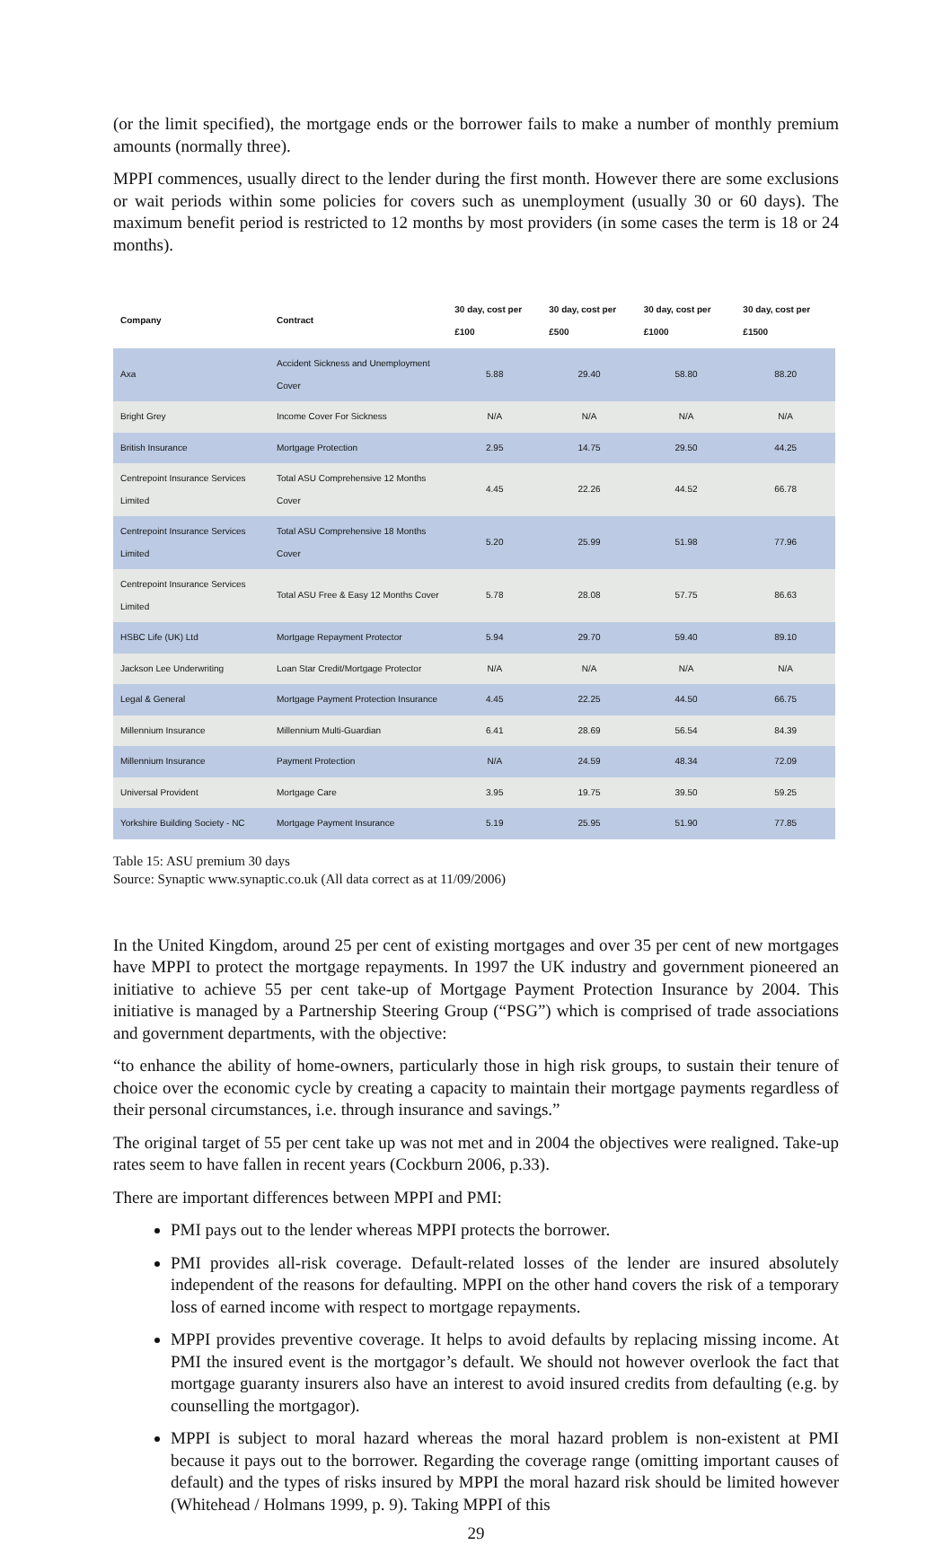(or the limit specified), the mortgage ends or the borrower fails to make a number of monthly premium amounts (normally three).
MPPI commences, usually direct to the lender during the first month. However there are some exclusions or wait periods within some policies for covers such as unemployment (usually 30 or 60 days). The maximum benefit period is restricted to 12 months by most providers (in some cases the term is 18 or 24 months).
| Company | Contract | 30 day, cost per £100 | 30 day, cost per £500 | 30 day, cost per £1000 | 30 day, cost per £1500 |
| --- | --- | --- | --- | --- | --- |
| Axa | Accident Sickness and Unemployment Cover | 5.88 | 29.40 | 58.80 | 88.20 |
| Bright Grey | Income Cover For Sickness | N/A | N/A | N/A | N/A |
| British Insurance | Mortgage Protection | 2.95 | 14.75 | 29.50 | 44.25 |
| Centrepoint Insurance Services Limited | Total ASU Comprehensive 12 Months Cover | 4.45 | 22.26 | 44.52 | 66.78 |
| Centrepoint Insurance Services Limited | Total ASU Comprehensive 18 Months Cover | 5.20 | 25.99 | 51.98 | 77.96 |
| Centrepoint Insurance Services Limited | Total ASU Free & Easy 12 Months Cover | 5.78 | 28.08 | 57.75 | 86.63 |
| HSBC Life (UK) Ltd | Mortgage Repayment Protector | 5.94 | 29.70 | 59.40 | 89.10 |
| Jackson Lee Underwriting | Loan Star Credit/Mortgage Protector | N/A | N/A | N/A | N/A |
| Legal & General | Mortgage Payment Protection Insurance | 4.45 | 22.25 | 44.50 | 66.75 |
| Millennium Insurance | Millennium Multi-Guardian | 6.41 | 28.69 | 56.54 | 84.39 |
| Millennium Insurance | Payment Protection | N/A | 24.59 | 48.34 | 72.09 |
| Universal Provident | Mortgage Care | 3.95 | 19.75 | 39.50 | 59.25 |
| Yorkshire Building Society - NC | Mortgage Payment Insurance | 5.19 | 25.95 | 51.90 | 77.85 |
Table 15: ASU premium 30 days
Source: Synaptic www.synaptic.co.uk (All data correct as at 11/09/2006)
In the United Kingdom, around 25 per cent of existing mortgages and over 35 per cent of new mortgages have MPPI to protect the mortgage repayments. In 1997 the UK industry and government pioneered an initiative to achieve 55 per cent take-up of Mortgage Payment Protection Insurance by 2004. This initiative is managed by a Partnership Steering Group (“PSG”) which is comprised of trade associations and government departments, with the objective:
“to enhance the ability of home-owners, particularly those in high risk groups, to sustain their tenure of choice over the economic cycle by creating a capacity to maintain their mortgage payments regardless of their personal circumstances, i.e. through insurance and savings.”
The original target of 55 per cent take up was not met and in 2004 the objectives were realigned. Take-up rates seem to have fallen in recent years (Cockburn 2006, p.33).
There are important differences between MPPI and PMI:
PMI pays out to the lender whereas MPPI protects the borrower.
PMI provides all-risk coverage. Default-related losses of the lender are insured absolutely independent of the reasons for defaulting. MPPI on the other hand covers the risk of a temporary loss of earned income with respect to mortgage repayments.
MPPI provides preventive coverage. It helps to avoid defaults by replacing missing income. At PMI the insured event is the mortgagor’s default. We should not however overlook the fact that mortgage guaranty insurers also have an interest to avoid insured credits from defaulting (e.g. by counselling the mortgagor).
MPPI is subject to moral hazard whereas the moral hazard problem is non-existent at PMI because it pays out to the borrower. Regarding the coverage range (omitting important causes of default) and the types of risks insured by MPPI the moral hazard risk should be limited however (Whitehead / Holmans 1999, p. 9). Taking MPPI of this
29